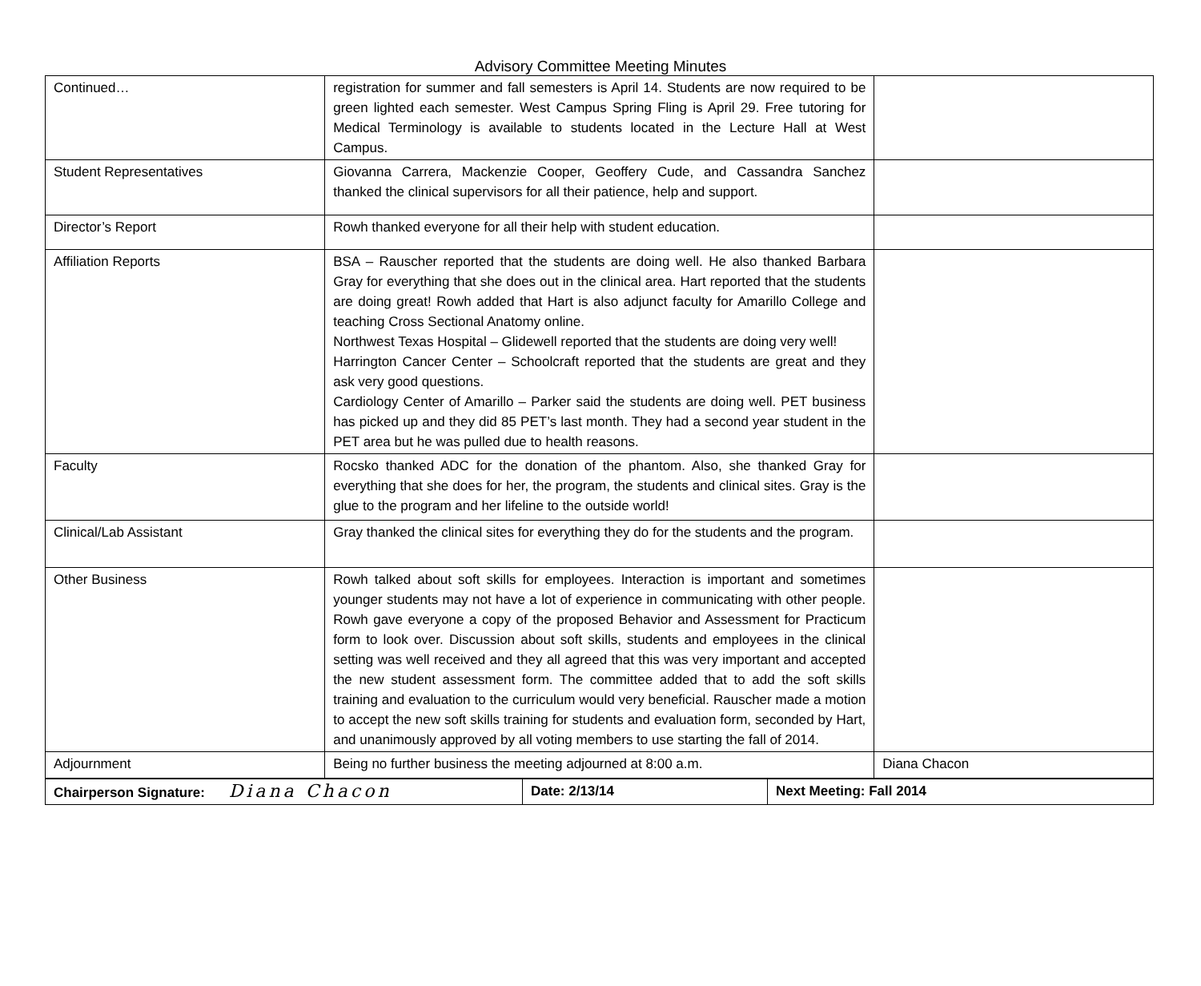Advisory Committee Meeting Minutes
| Continued… | registration for summer and fall semesters is April 14. Students are now required to be green lighted each semester. West Campus Spring Fling is April 29. Free tutoring for Medical Terminology is available to students located in the Lecture Hall at West Campus. | |
| Student Representatives | Giovanna Carrera, Mackenzie Cooper, Geoffery Cude, and Cassandra Sanchez thanked the clinical supervisors for all their patience, help and support. | |
| Director’s Report | Rowh thanked everyone for all their help with student education. | |
| Affiliation Reports | BSA – Rauscher reported that the students are doing well. He also thanked Barbara Gray for everything that she does out in the clinical area. Hart reported that the students are doing great! Rowh added that Hart is also adjunct faculty for Amarillo College and teaching Cross Sectional Anatomy online. Northwest Texas Hospital – Glidewell reported that the students are doing very well! Harrington Cancer Center – Schoolcraft reported that the students are great and they ask very good questions. Cardiology Center of Amarillo – Parker said the students are doing well. PET business has picked up and they did 85 PET’s last month. They had a second year student in the PET area but he was pulled due to health reasons. | |
| Faculty | Rocsko thanked ADC for the donation of the phantom. Also, she thanked Gray for everything that she does for her, the program, the students and clinical sites. Gray is the glue to the program and her lifeline to the outside world! | |
| Clinical/Lab Assistant | Gray thanked the clinical sites for everything they do for the students and the program. | |
| Other Business | Rowh talked about soft skills for employees. Interaction is important and sometimes younger students may not have a lot of experience in communicating with other people. Rowh gave everyone a copy of the proposed Behavior and Assessment for Practicum form to look over. Discussion about soft skills, students and employees in the clinical setting was well received and they all agreed that this was very important and accepted the new student assessment form. The committee added that to add the soft skills training and evaluation to the curriculum would very beneficial. Rauscher made a motion to accept the new soft skills training for students and evaluation form, seconded by Hart, and unanimously approved by all voting members to use starting the fall of 2014. | |
| Adjournment | Being no further business the meeting adjourned at 8:00 a.m. | Diana Chacon |
| Chairperson Signature: Diana Chacon | Date: 2/13/14 | Next Meeting: Fall 2014 |